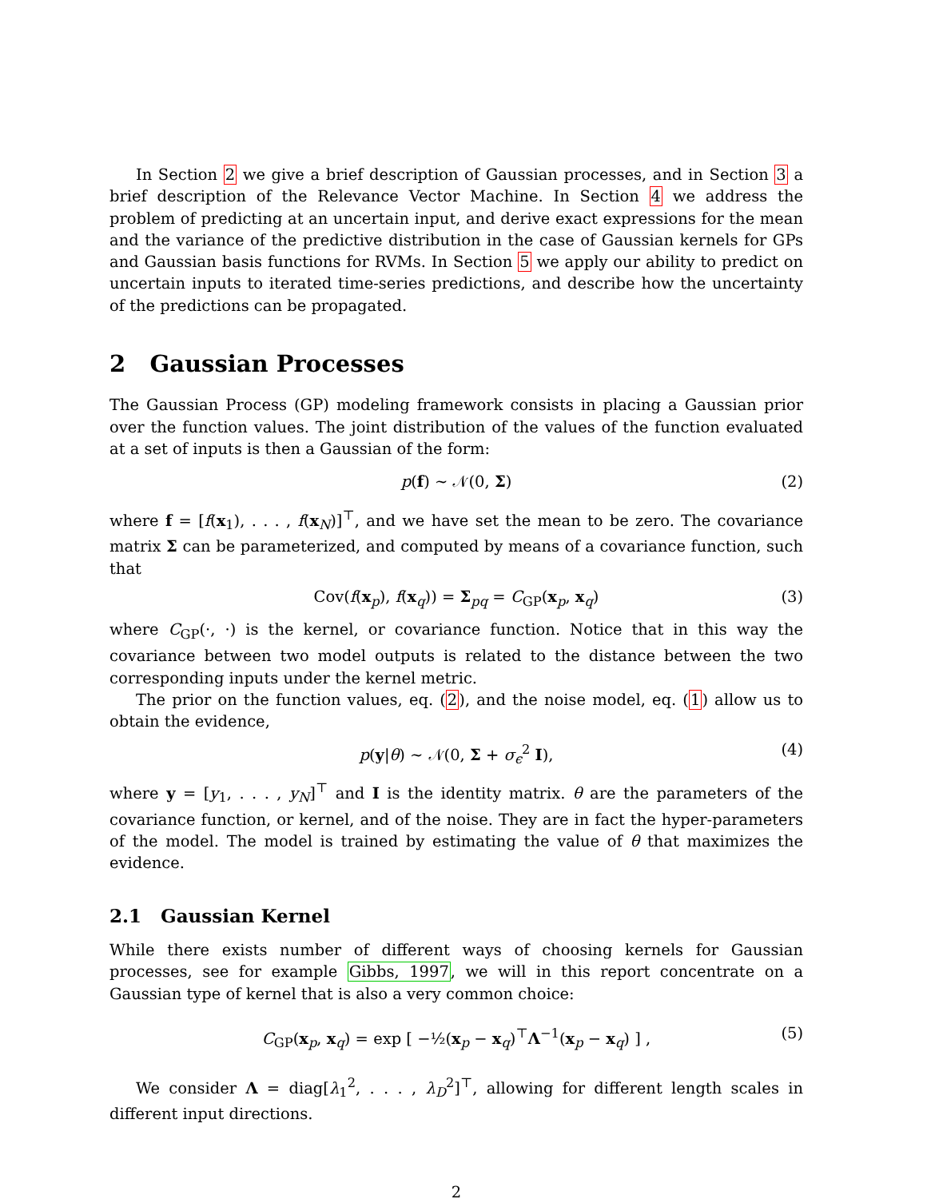In Section 2 we give a brief description of Gaussian processes, and in Section 3 a brief description of the Relevance Vector Machine. In Section 4 we address the problem of predicting at an uncertain input, and derive exact expressions for the mean and the variance of the predictive distribution in the case of Gaussian kernels for GPs and Gaussian basis functions for RVMs. In Section 5 we apply our ability to predict on uncertain inputs to iterated time-series predictions, and describe how the uncertainty of the predictions can be propagated.
2 Gaussian Processes
The Gaussian Process (GP) modeling framework consists in placing a Gaussian prior over the function values. The joint distribution of the values of the function evaluated at a set of inputs is then a Gaussian of the form:
p(f) ∼ 𝒩(0, Σ) (2)
where f = [f(x<sub>1</sub>), . . . , f(x<sub>N</sub>)]<sup>⊤</sup>, and we have set the mean to be zero. The covariance matrix Σ can be parameterized, and computed by means of a covariance function, such that
Cov(f(x<sub>p</sub>), f(x<sub>q</sub>)) = Σ<sub>pq</sub> = C<sub>GP</sub>(x<sub>p</sub>, x<sub>q</sub>) (3)
where C<sub>GP</sub>(·, ·) is the kernel, or covariance function. Notice that in this way the covariance between two model outputs is related to the distance between the two corresponding inputs under the kernel metric.
The prior on the function values, eq. (2), and the noise model, eq. (1) allow us to obtain the evidence,
p(y|θ) ∼ 𝒩(0, Σ + σ<sub>ϵ</sub><sup>2</sup> I), (4)
where y = [y<sub>1</sub>, . . . , y<sub>N</sub>]<sup>⊤</sup> and I is the identity matrix. θ are the parameters of the covariance function, or kernel, and of the noise. They are in fact the hyper-parameters of the model. The model is trained by estimating the value of θ that maximizes the evidence.
2.1 Gaussian Kernel
While there exists number of different ways of choosing kernels for Gaussian processes, see for example Gibbs, 1997, we will in this report concentrate on a Gaussian type of kernel that is also a very common choice:
C<sub>GP</sub>(x<sub>p</sub>, x<sub>q</sub>) = exp [ −½(x<sub>p</sub> − x<sub>q</sub>)<sup>⊤</sup>Λ<sup>−1</sup>(x<sub>p</sub> − x<sub>q</sub>) ] , (5)
We consider Λ = diag[λ<sub>1</sub><sup>2</sup>, . . . , λ<sub>D</sub><sup>2</sup>]<sup>⊤</sup>, allowing for different length scales in different input directions.
2